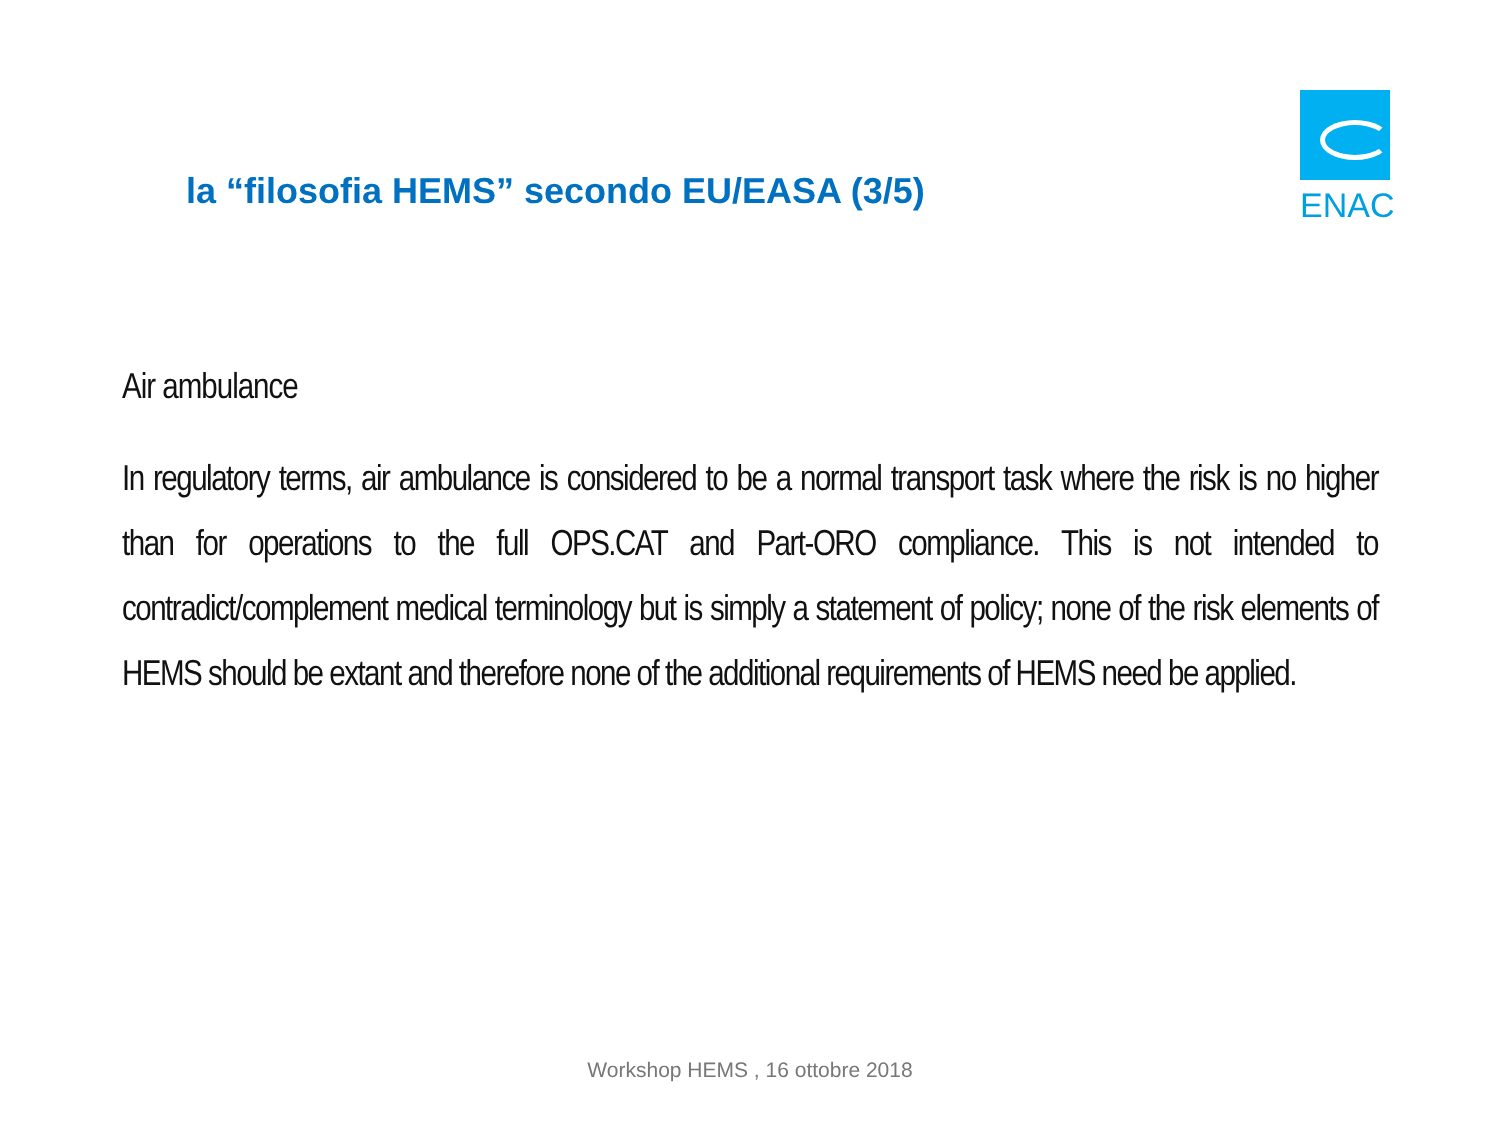la “filosofia HEMS” secondo EU/EASA (3/5)
ENAC
Air ambulance
In regulatory terms, air ambulance is considered to be a normal transport task where the risk is no higher than for operations to the full OPS.CAT and Part-ORO compliance. This is not intended to contradict/complement medical terminology but is simply a statement of policy; none of the risk elements of HEMS should be extant and therefore none of the additional requirements of HEMS need be applied.
Workshop HEMS , 16 ottobre 2018